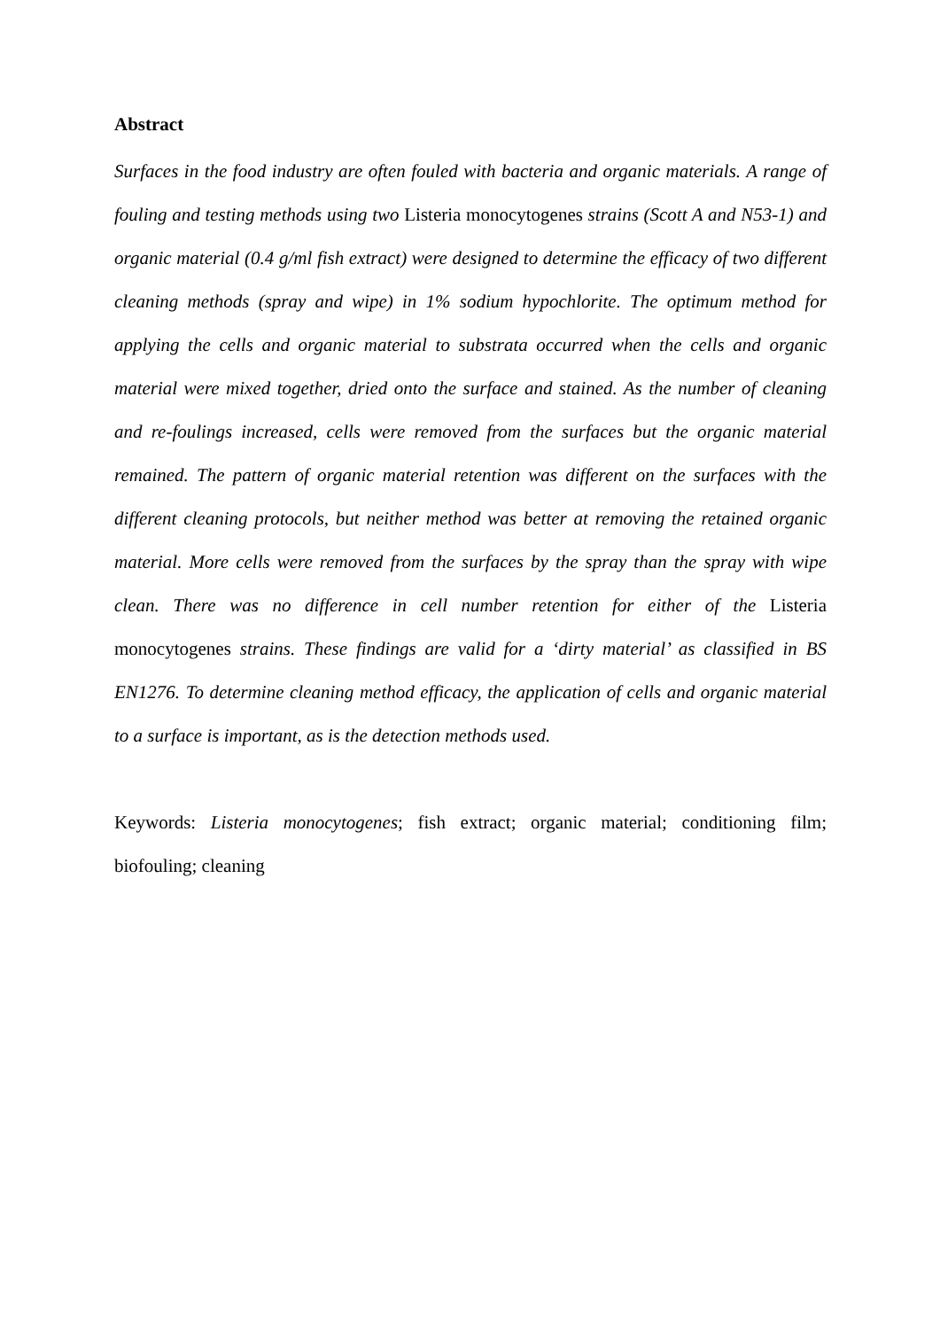Abstract
Surfaces in the food industry are often fouled with bacteria and organic materials. A range of fouling and testing methods using two Listeria monocytogenes strains (Scott A and N53-1) and organic material (0.4 g/ml fish extract) were designed to determine the efficacy of two different cleaning methods (spray and wipe) in 1% sodium hypochlorite. The optimum method for applying the cells and organic material to substrata occurred when the cells and organic material were mixed together, dried onto the surface and stained. As the number of cleaning and re-foulings increased, cells were removed from the surfaces but the organic material remained. The pattern of organic material retention was different on the surfaces with the different cleaning protocols, but neither method was better at removing the retained organic material. More cells were removed from the surfaces by the spray than the spray with wipe clean. There was no difference in cell number retention for either of the Listeria monocytogenes strains. These findings are valid for a ‘dirty material’ as classified in BS EN1276. To determine cleaning method efficacy, the application of cells and organic material to a surface is important, as is the detection methods used.
Keywords: Listeria monocytogenes; fish extract; organic material; conditioning film; biofouling; cleaning